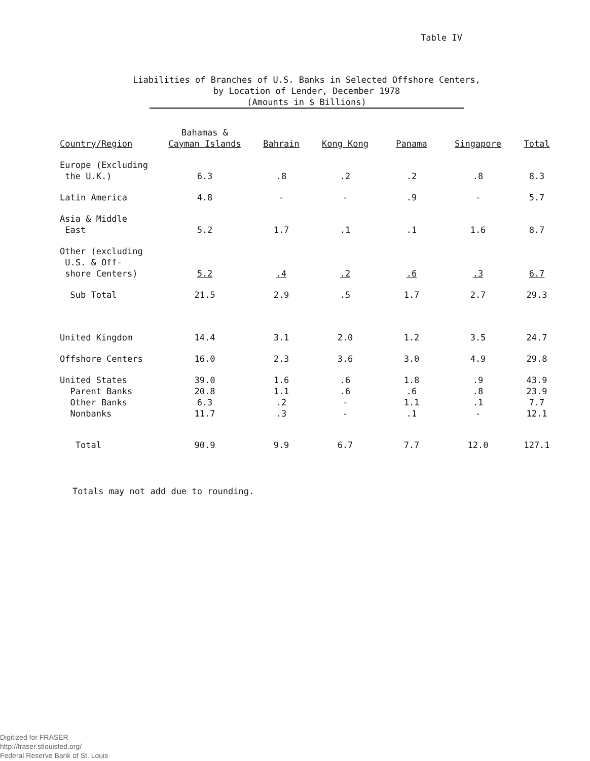Table IV
Liabilities of Branches of U.S. Banks in Selected Offshore Centers,
by Location of Lender, December 1978
(Amounts in $ Billions)
| Country/Region | Bahamas & Cayman Islands | Bahrain | Kong Kong | Panama | Singapore | Total |
| --- | --- | --- | --- | --- | --- | --- |
| Europe (Excluding the U.K.) | 6.3 | .8 | .2 | .2 | .8 | 8.3 |
| Latin America | 4.8 | - | - | .9 | - | 5.7 |
| Asia & Middle East | 5.2 | 1.7 | .1 | .1 | 1.6 | 8.7 |
| Other (excluding U.S. & Off- shore Centers) | 5.2 | .4 | .2 | .6 | .3 | 6.7 |
| Sub Total | 21.5 | 2.9 | .5 | 1.7 | 2.7 | 29.3 |
| United Kingdom | 14.4 | 3.1 | 2.0 | 1.2 | 3.5 | 24.7 |
| Offshore Centers | 16.0 | 2.3 | 3.6 | 3.0 | 4.9 | 29.8 |
| United States | 39.0 | 1.6 | .6 | 1.8 | .9 | 43.9 |
| Parent Banks | 20.8 | 1.1 | .6 | .6 | .8 | 23.9 |
| Other Banks | 6.3 | .2 | - | 1.1 | .1 | 7.7 |
| Nonbanks | 11.7 | .3 | - | .1 | - | 12.1 |
| Total | 90.9 | 9.9 | 6.7 | 7.7 | 12.0 | 127.1 |
Totals may not add due to rounding.
Digitized for FRASER
http://fraser.stlouisfed.org/
Federal Reserve Bank of St. Louis